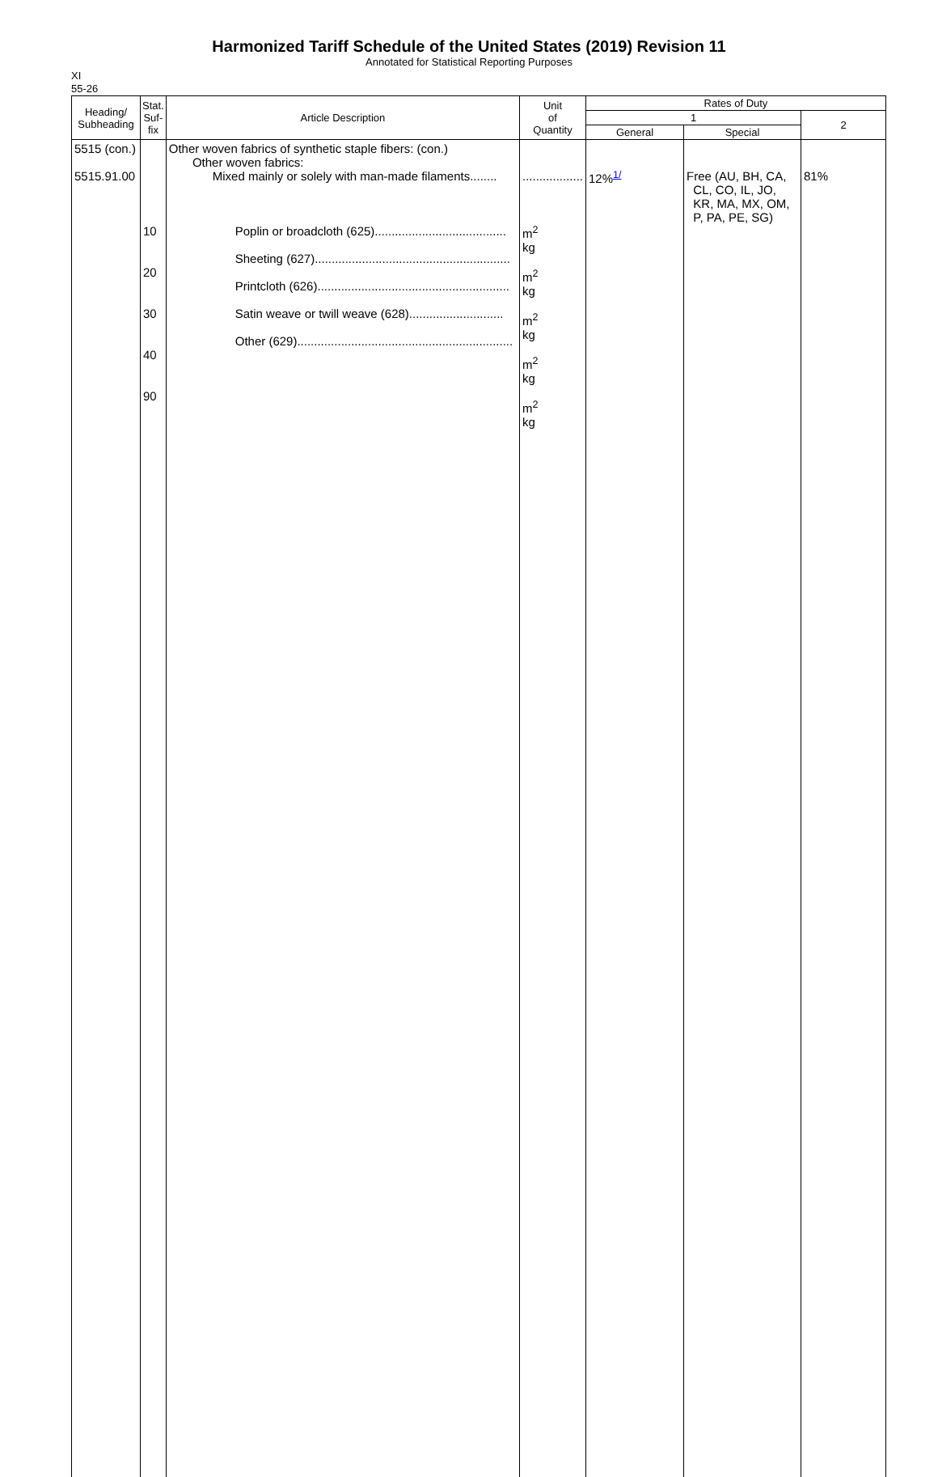Harmonized Tariff Schedule of the United States (2019) Revision 11
Annotated for Statistical Reporting Purposes
XI
55-26
| Heading/ Subheading | Stat. Suf- fix | Article Description | Unit of Quantity | Rates of Duty | | |
| --- | --- | --- | --- | --- | --- | --- |
| | | | | 1 | | 2 |
| | | | | General | Special | |
| 5515 (con.) 5515.91.00 | 10 20 30 40 90 | Other woven fabrics of synthetic staple fibers: (con.) Other woven fabrics: Mixed mainly or solely with man-made filaments........ Poplin or broadcloth (625)....................................... Sheeting (627).......................................................... Printcloth (626)......................................................... Satin weave or twill weave (628)............................ Other (629)................................................................ | .................. m<sup>2</sup> kg m<sup>2</sup> kg m<sup>2</sup> kg m<sup>2</sup> kg m<sup>2</sup> kg | 12%<sup>1/</sup> | Free (AU, BH, CA, CL, CO, IL, JO, KR, MA, MX, OM, P, PA, PE, SG) | 81% |